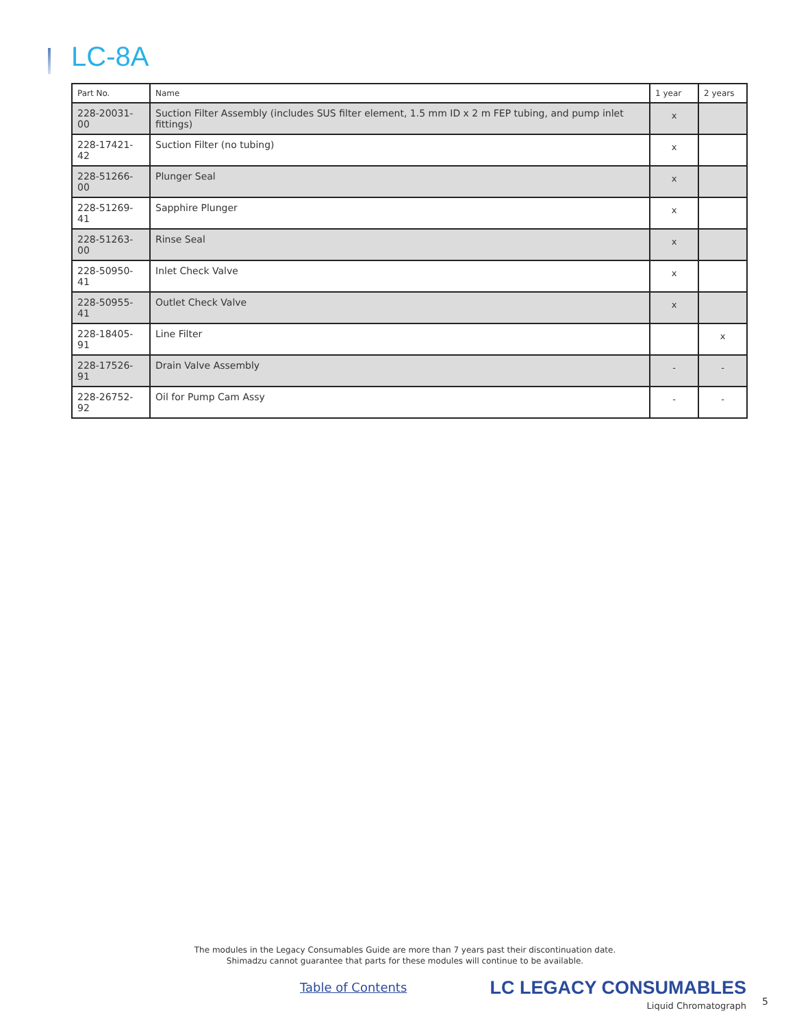LC-8A
| Part No. | Name | 1 year | 2 years |
| --- | --- | --- | --- |
| 228-20031-00 | Suction Filter Assembly (includes SUS filter element, 1.5 mm ID x 2 m FEP tubing, and pump inlet fittings) | x | |
| 228-17421-42 | Suction Filter (no tubing) | x | |
| 228-51266-00 | Plunger Seal | x | |
| 228-51269-41 | Sapphire Plunger | x | |
| 228-51263-00 | Rinse Seal | x | |
| 228-50950-41 | Inlet Check Valve | x | |
| 228-50955-41 | Outlet Check Valve | x | |
| 228-18405-91 | Line Filter | | x |
| 228-17526-91 | Drain Valve Assembly | - | - |
| 228-26752-92 | Oil for Pump Cam Assy | - | - |
The modules in the Legacy Consumables Guide are more than 7 years past their discontinuation date.
Shimadzu cannot guarantee that parts for these modules will continue to be available.
Table of Contents
LC LEGACY CONSUMABLES
Liquid Chromatograph
5